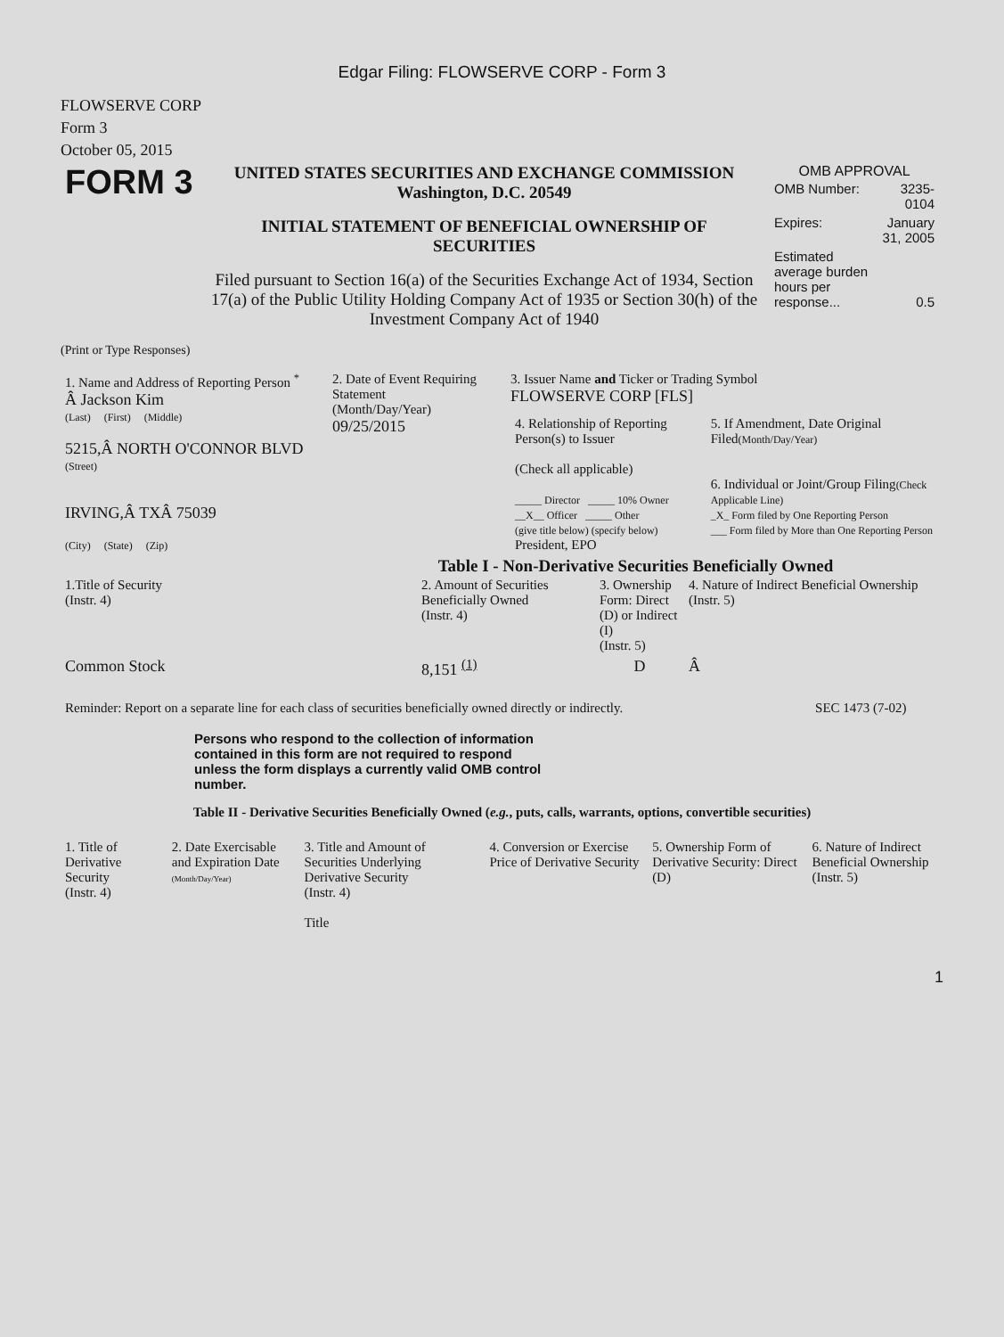Edgar Filing: FLOWSERVE CORP - Form 3
FLOWSERVE CORP
Form 3
October 05, 2015
| FORM 3 | UNITED STATES SECURITIES AND EXCHANGE COMMISSION Washington, D.C. 20549 INITIAL STATEMENT OF BENEFICIAL OWNERSHIP OF SECURITIES Filed pursuant to Section 16(a) of the Securities Exchange Act of 1934, Section 17(a) of the Public Utility Holding Company Act of 1935 or Section 30(h) of the Investment Company Act of 1940 | OMB APPROVAL / OMB Number: / 3235-0104 / / Expires: / January 31, 2005 / / Estimated average burden hours per response... / 0.5 / |
(Print or Type Responses)
| 1. Name and Address of Reporting Person <sup>*</sup> Â Jackson Kim (Last) (First) (Middle) 5215,Â NORTH O'CONNOR BLVD (Street) IRVING,Â TXÂ 75039 (City) (State) (Zip) | 2. Date of Event Requiring Statement (Month/Day/Year) 09/25/2015 | 3. Issuer Name and Ticker or Trading Symbol FLOWSERVE CORP [FLS] / 4. Relationship of Reporting Person(s) to Issuer (Check all applicable) _____ Director _____ 10% Owner __X__ Officer _____ Other (give title below) (specify below) President, EPO / 5. If Amendment, Date Original Filed (Month/Day/Year) 6. Individual or Joint/Group Filing (Check Applicable Line) _X_ Form filed by One Reporting Person ___ Form filed by More than One Reporting Person / |
Table I - Non-Derivative Securities Beneficially Owned
| 1.Title of Security (Instr. 4) | 2. Amount of Securities Beneficially Owned (Instr. 4) | 3. Ownership Form: Direct (D) or Indirect (I) (Instr. 5) | 4. Nature of Indirect Beneficial Ownership (Instr. 5) |
| --- | --- | --- | --- |
| Common Stock | 8,151 <sup>(1)</sup> | D | Â |
| Reminder: Report on a separate line for each class of securities beneficially owned directly or indirectly. | SEC 1473 (7-02) |
Persons who respond to the collection of information contained in this form are not required to respond unless the form displays a currently valid OMB control number.
Table II - Derivative Securities Beneficially Owned (e.g., puts, calls, warrants, options, convertible securities)
| 1. Title of Derivative Security (Instr. 4) | 2. Date Exercisable and Expiration Date (Month/Day/Year) | 3. Title and Amount of Securities Underlying Derivative Security (Instr. 4) Title | 4. Conversion or Exercise Price of Derivative Security | 5. Ownership Form of Derivative Security: Direct (D) | 6. Nature of Indirect Beneficial Ownership (Instr. 5) |
| --- | --- | --- | --- | --- | --- |
1